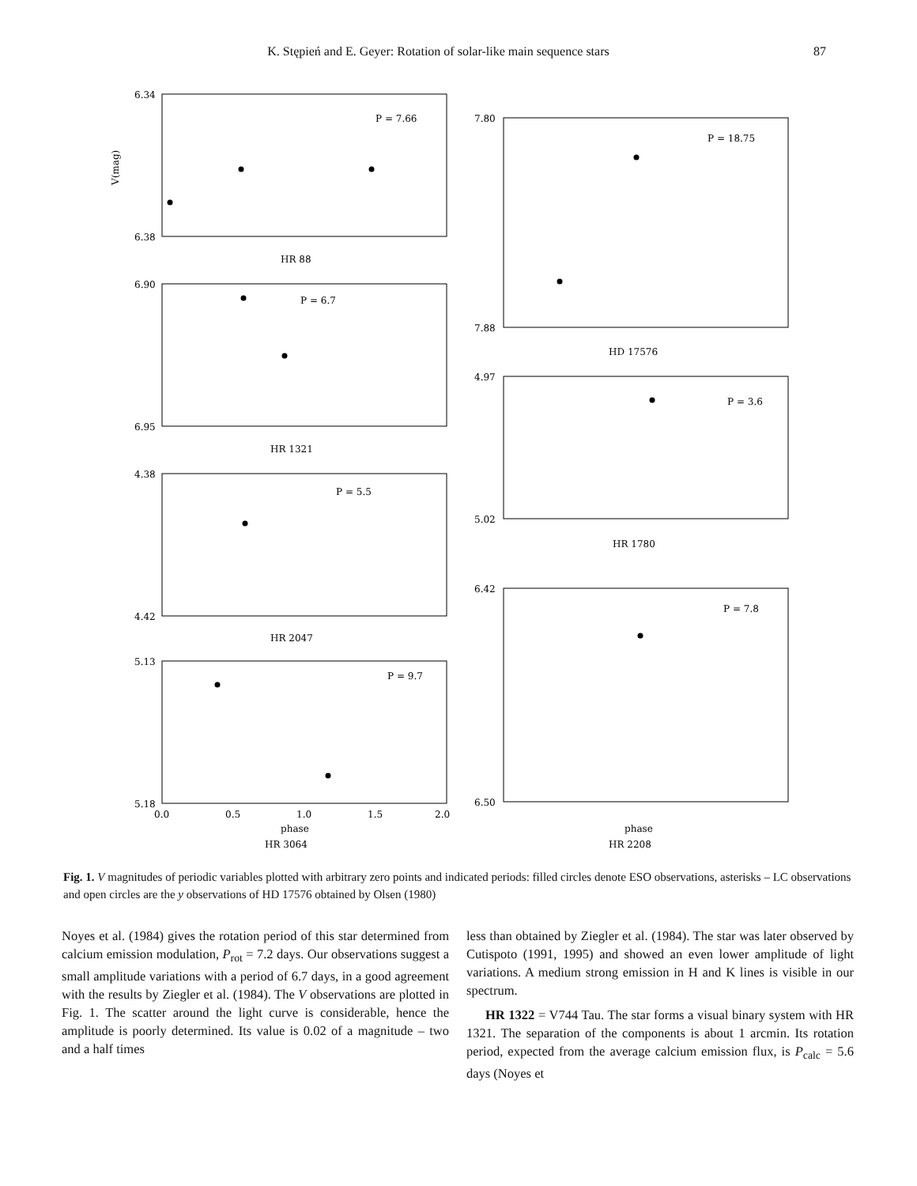K. Stępień and E. Geyer: Rotation of solar-like main sequence stars 87
P = 7.66
P = 6.7
P = 5.5
P = 9.7
6.34
6.38
6.90
6.95
4.38
4.42
5.13
5.18
V(mag)
HR 88
HR 1321
HR 2047
phase
HR 3064
0.0
0.5
1.0
1.5
2.0
P = 18.75
P = 3.6
P = 7.8
7.80
7.88
4.97
5.02
6.42
6.50
HD 17576
HR 1780
phase
HR 2208
Fig. 1. V magnitudes of periodic variables plotted with arbitrary zero points and indicated periods: filled circles denote ESO observations, asterisks – LC observations and open circles are the y observations of HD 17576 obtained by Olsen (1980)
Noyes et al. (1984) gives the rotation period of this star determined from calcium emission modulation, P<sub>rot</sub> = 7.2 days. Our observations suggest a small amplitude variations with a period of 6.7 days, in a good agreement with the results by Ziegler et al. (1984). The V observations are plotted in Fig. 1. The scatter around the light curve is considerable, hence the amplitude is poorly determined. Its value is 0.02 of a magnitude – two and a half times
less than obtained by Ziegler et al. (1984). The star was later observed by Cutispoto (1991, 1995) and showed an even lower amplitude of light variations. A medium strong emission in H and K lines is visible in our spectrum.
HR 1322 = V744 Tau. The star forms a visual binary system with HR 1321. The separation of the components is about 1 arcmin. Its rotation period, expected from the average calcium emission flux, is P<sub>calc</sub> = 5.6 days (Noyes et